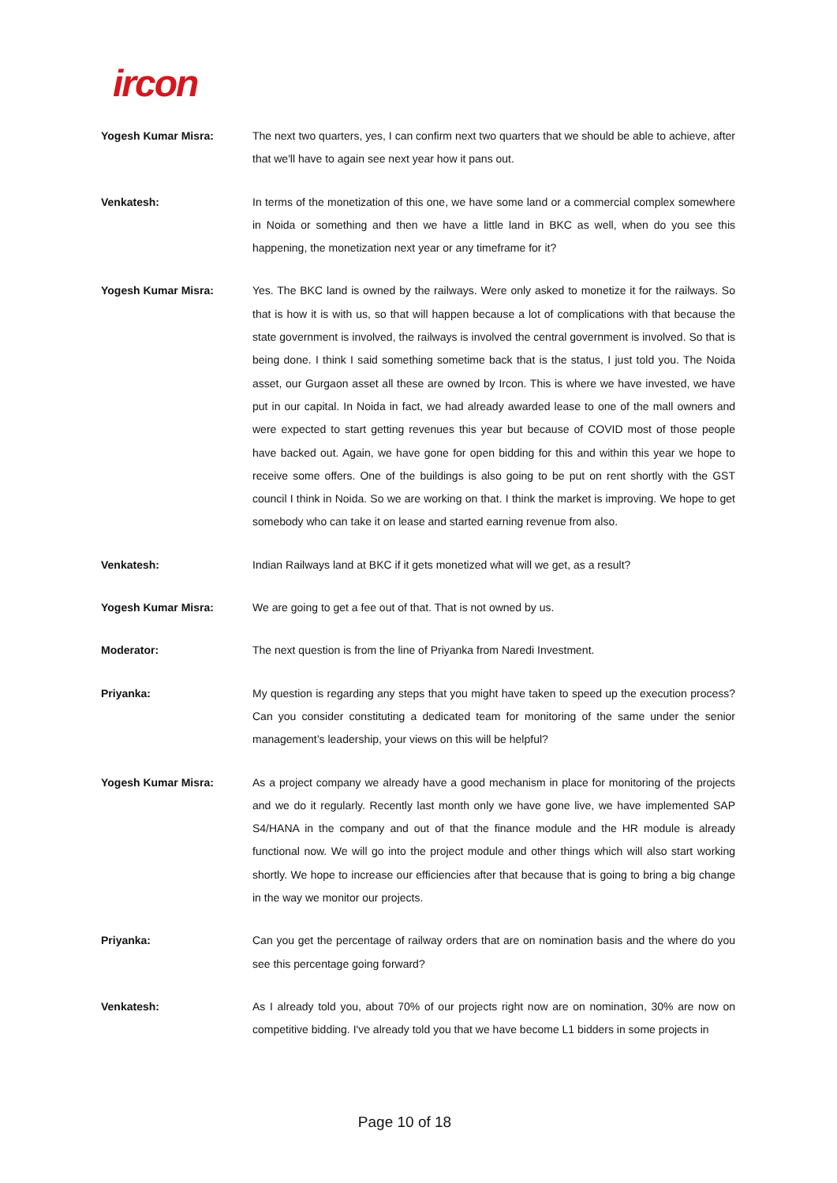ircon
Yogesh Kumar Misra: The next two quarters, yes, I can confirm next two quarters that we should be able to achieve, after that we'll have to again see next year how it pans out.
Venkatesh: In terms of the monetization of this one, we have some land or a commercial complex somewhere in Noida or something and then we have a little land in BKC as well, when do you see this happening, the monetization next year or any timeframe for it?
Yogesh Kumar Misra: Yes. The BKC land is owned by the railways. Were only asked to monetize it for the railways. So that is how it is with us, so that will happen because a lot of complications with that because the state government is involved, the railways is involved the central government is involved. So that is being done. I think I said something sometime back that is the status, I just told you. The Noida asset, our Gurgaon asset all these are owned by Ircon. This is where we have invested, we have put in our capital. In Noida in fact, we had already awarded lease to one of the mall owners and were expected to start getting revenues this year but because of COVID most of those people have backed out. Again, we have gone for open bidding for this and within this year we hope to receive some offers. One of the buildings is also going to be put on rent shortly with the GST council I think in Noida. So we are working on that. I think the market is improving. We hope to get somebody who can take it on lease and started earning revenue from also.
Venkatesh: Indian Railways land at BKC if it gets monetized what will we get, as a result?
Yogesh Kumar Misra: We are going to get a fee out of that. That is not owned by us.
Moderator: The next question is from the line of Priyanka from Naredi Investment.
Priyanka: My question is regarding any steps that you might have taken to speed up the execution process? Can you consider constituting a dedicated team for monitoring of the same under the senior management’s leadership, your views on this will be helpful?
Yogesh Kumar Misra: As a project company we already have a good mechanism in place for monitoring of the projects and we do it regularly. Recently last month only we have gone live, we have implemented SAP S4/HANA in the company and out of that the finance module and the HR module is already functional now. We will go into the project module and other things which will also start working shortly. We hope to increase our efficiencies after that because that is going to bring a big change in the way we monitor our projects.
Priyanka: Can you get the percentage of railway orders that are on nomination basis and the where do you see this percentage going forward?
Venkatesh: As I already told you, about 70% of our projects right now are on nomination, 30% are now on competitive bidding. I've already told you that we have become L1 bidders in some projects in
Page 10 of 18